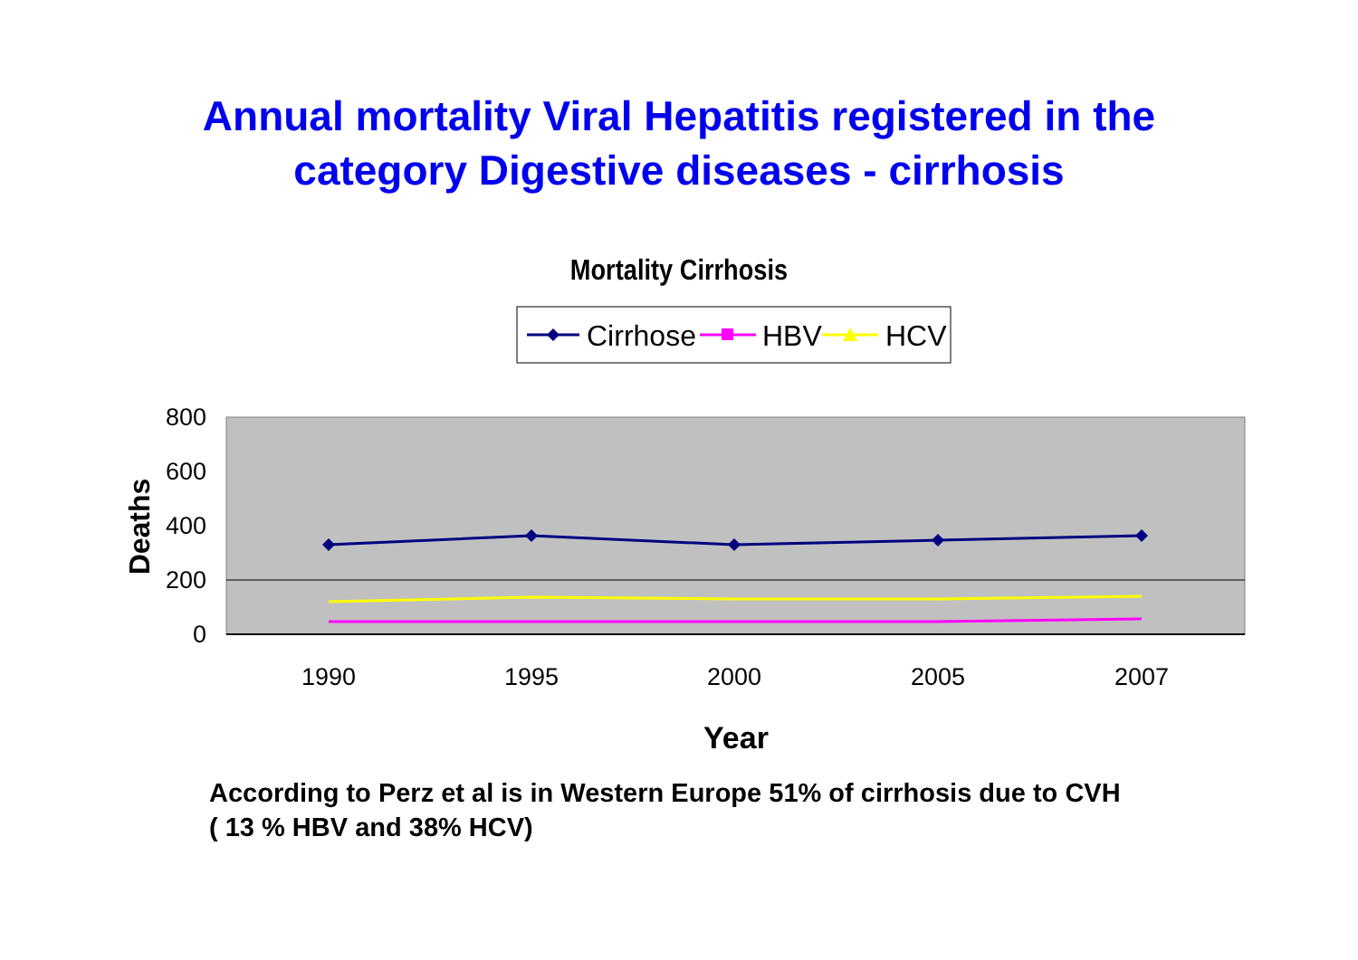Annual mortality Viral Hepatitis registered in the
category Digestive diseases - cirrhosis
Mortality Cirrhosis
Cirrhose
HBV
HCV
800
600
400
200
0
Deaths
1990
1995
2000
2005
2007
Year
According to Perz et al is in Western Europe 51% of cirrhosis due to CVH
( 13 % HBV and 38% HCV)